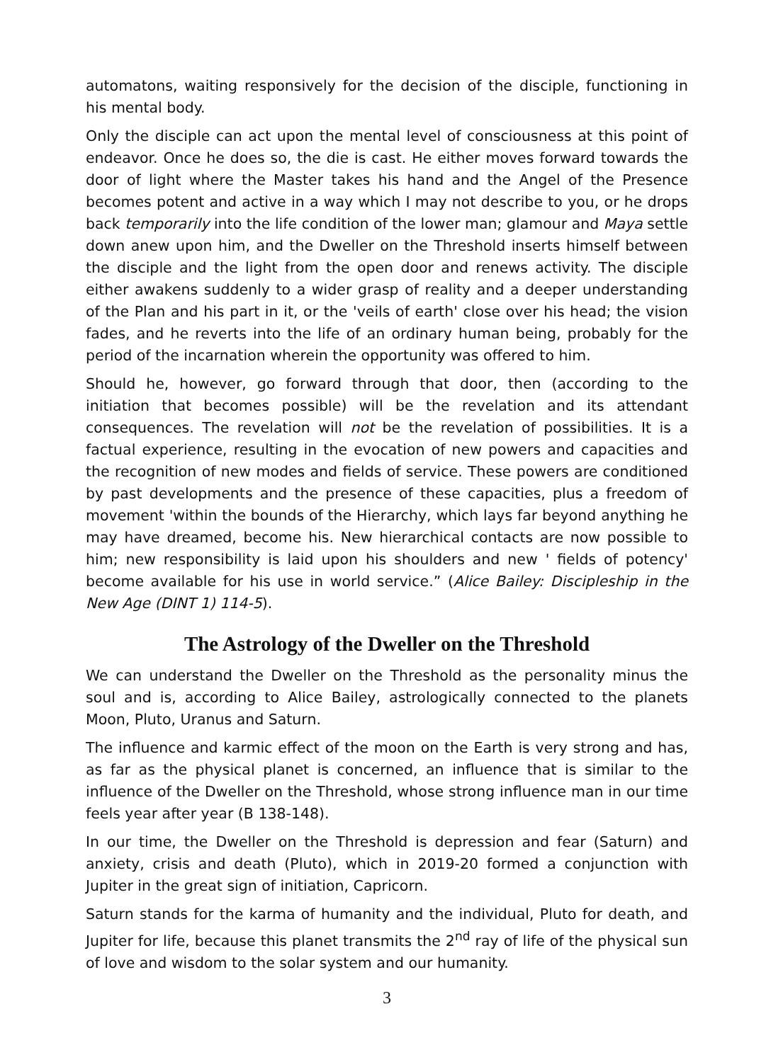automatons, waiting responsively for the decision of the disciple, functioning in his mental body.
Only the disciple can act upon the mental level of consciousness at this point of endeavor. Once he does so, the die is cast. He either moves forward towards the door of light where the Master takes his hand and the Angel of the Presence becomes potent and active in a way which I may not describe to you, or he drops back temporarily into the life condition of the lower man; glamour and Maya settle down anew upon him, and the Dweller on the Threshold inserts himself between the disciple and the light from the open door and renews activity. The disciple either awakens suddenly to a wider grasp of reality and a deeper understanding of the Plan and his part in it, or the 'veils of earth' close over his head; the vision fades, and he reverts into the life of an ordinary human being, probably for the period of the incarnation wherein the opportunity was offered to him.
Should he, however, go forward through that door, then (according to the initiation that becomes possible) will be the revelation and its attendant consequences. The revelation will not be the revelation of possibilities. It is a factual experience, resulting in the evocation of new powers and capacities and the recognition of new modes and fields of service. These powers are conditioned by past developments and the presence of these capacities, plus a freedom of movement 'within the bounds of the Hierarchy, which lays far beyond anything he may have dreamed, become his. New hierarchical contacts are now possible to him; new responsibility is laid upon his shoulders and new ' fields of potency' become available for his use in world service.” (Alice Bailey: Discipleship in the New Age (DINT 1) 114-5).
The Astrology of the Dweller on the Threshold
We can understand the Dweller on the Threshold as the personality minus the soul and is, according to Alice Bailey, astrologically connected to the planets Moon, Pluto, Uranus and Saturn.
The influence and karmic effect of the moon on the Earth is very strong and has, as far as the physical planet is concerned, an influence that is similar to the influence of the Dweller on the Threshold, whose strong influence man in our time feels year after year (B 138-148).
In our time, the Dweller on the Threshold is depression and fear (Saturn) and anxiety, crisis and death (Pluto), which in 2019-20 formed a conjunction with Jupiter in the great sign of initiation, Capricorn.
Saturn stands for the karma of humanity and the individual, Pluto for death, and Jupiter for life, because this planet transmits the 2<sup>nd</sup> ray of life of the physical sun of love and wisdom to the solar system and our humanity.
3